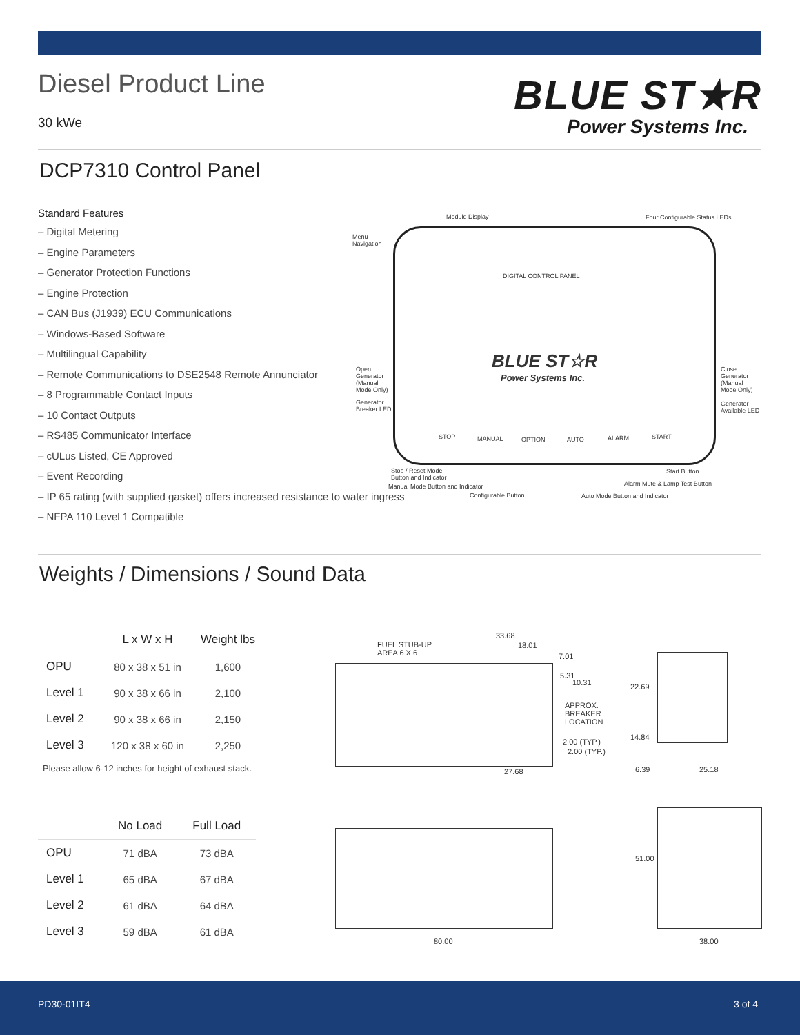Diesel Product Line
30 kWe
BLUE ST★R
Power Systems Inc.
DCP7310 Control Panel
Standard Features
– Digital Metering
– Engine Parameters
– Generator Protection Functions
– Engine Protection
– CAN Bus (J1939) ECU Communications
– Windows-Based Software
– Multilingual Capability
– Remote Communications to DSE2548 Remote Annunciator
– 8 Programmable Contact Inputs
– 10 Contact Outputs
– RS485 Communicator Interface
– cULus Listed, CE Approved
– Event Recording
– IP 65 rating (with supplied gasket) offers increased resistance to water ingress
– NFPA 110 Level 1 Compatible
Module Display Four Configurable Status LEDs
Menu
Navigation
DIGITAL CONTROL PANEL
BLUE ST☆R
Power Systems Inc.
Open
Generator
(Manual
Mode Only)
Close
Generator
(Manual
Mode Only)
Generator
Breaker LED
Generator
Available LED
STOP MANUAL OPTION AUTO ALARM START
Stop / Reset Mode
Button and Indicator
Start Button
Manual Mode Button and Indicator
Alarm Mute & Lamp Test Button
Configurable Button Auto Mode Button and Indicator
Weights / Dimensions / Sound Data
| | L x W x H | Weight lbs |
| --- | --- | --- |
| OPU | 80 x 38 x 51 in | 1,600 |
| Level 1 | 90 x 38 x 66 in | 2,100 |
| Level 2 | 90 x 38 x 66 in | 2,150 |
| Level 3 | 120 x 38 x 60 in | 2,250 |
Please allow 6-12 inches for height of exhaust stack.
| | No Load | Full Load |
| --- | --- | --- |
| OPU | 71 dBA | 73 dBA |
| Level 1 | 65 dBA | 67 dBA |
| Level 2 | 61 dBA | 64 dBA |
| Level 3 | 59 dBA | 61 dBA |
FUEL STUB-UP
AREA 6 X 6
33.68
18.01
7.01
5.31
10.31
APPROX.
BREAKER
LOCATION
2.00 (TYP.)
2.00 (TYP.)
27.68
22.69
14.84
6.39 25.18
80.00
51.00
38.00
PD30-01IT4 3 of 4